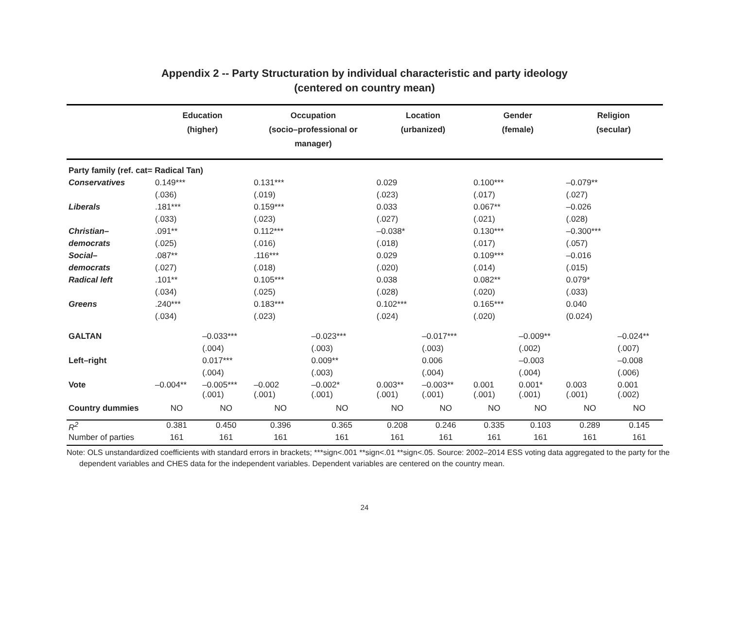Appendix 2 -- Party Structuration by individual characteristic and party ideology
(centered on country mean)
| | Education (higher) | | Occupation (socio–professional or manager) | | Location (urbanized) | | Gender (female) | | Religion (secular) | |
| --- | --- | --- | --- | --- | --- | --- | --- | --- | --- | --- |
| Party family (ref. cat= Radical Tan) | | | | | | | | | | |
| Conservatives | 0.149*** | | 0.131*** | | 0.029 | | 0.100*** | | –0.079** | |
| | (.036) | | (.019) | | (.023) | | (.017) | | (.027) | |
| Liberals | .181*** | | 0.159*** | | 0.033 | | 0.067** | | –0.026 | |
| | (.033) | | (.023) | | (.027) | | (.021) | | (.028) | |
| Christian– | .091** | | 0.112*** | | –0.038* | | 0.130*** | | –0.300*** | |
| democrats | (.025) | | (.016) | | (.018) | | (.017) | | (.057) | |
| Social– | .087** | | .116*** | | 0.029 | | 0.109*** | | –0.016 | |
| democrats | (.027) | | (.018) | | (.020) | | (.014) | | (.015) | |
| Radical left | .101** | | 0.105*** | | 0.038 | | 0.082** | | 0.079* | |
| | (.034) | | (.025) | | (.028) | | (.020) | | (.033) | |
| Greens | .240*** | | 0.183*** | | 0.102*** | | 0.165*** | | 0.040 | |
| | (.034) | | (.023) | | (.024) | | (.020) | | (0.024) | |
| GALTAN | | –0.033*** | | –0.023*** | | –0.017*** | | –0.009** | | –0.024** |
| | | (.004) | | (.003) | | (.003) | | (.002) | | (.007) |
| Left–right | | 0.017*** | | 0.009** | | 0.006 | | –0.003 | | –0.008 |
| | | (.004) | | (.003) | | (.004) | | (.004) | | (.006) |
| Vote | –0.004** | –0.005*** (.001) | –0.002 (.001) | –0.002* (.001) | 0.003** (.001) | –0.003** (.001) | 0.001 (.001) | 0.001* (.001) | 0.003 (.001) | 0.001 (.002) |
| Country dummies | NO | NO | NO | NO | NO | NO | NO | NO | NO | NO |
| R<sup>2</sup> | 0.381 | 0.450 | 0.396 | 0.365 | 0.208 | 0.246 | 0.335 | 0.103 | 0.289 | 0.145 |
| Number of parties | 161 | 161 | 161 | 161 | 161 | 161 | 161 | 161 | 161 | 161 |
Note: OLS unstandardized coefficients with standard errors in brackets; ***sign<.001 **sign<.01 **sign<.05. Source: 2002–2014 ESS voting data aggregated to the party for the dependent variables and CHES data for the independent variables. Dependent variables are centered on the country mean.
24